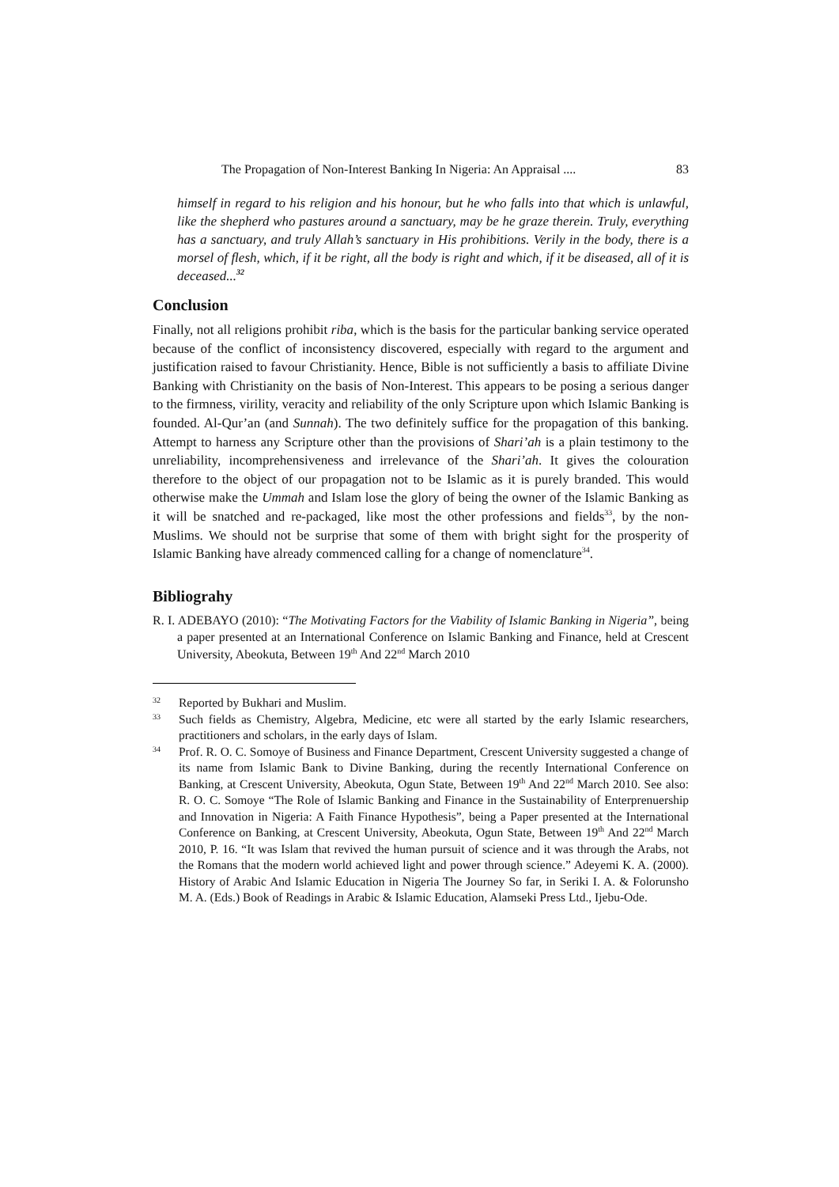The Propagation of Non-Interest Banking In Nigeria: An Appraisal .... 83
himself in regard to his religion and his honour, but he who falls into that which is unlawful, like the shepherd who pastures around a sanctuary, may be he graze therein. Truly, everything has a sanctuary, and truly Allah’s sanctuary in His prohibitions. Verily in the body, there is a morsel of flesh, which, if it be right, all the body is right and which, if it be diseased, all of it is deceased...<sup>32</sup>
Conclusion
Finally, not all religions prohibit riba, which is the basis for the particular banking service operated because of the conflict of inconsistency discovered, especially with regard to the argument and justification raised to favour Christianity. Hence, Bible is not sufficiently a basis to affiliate Divine Banking with Christianity on the basis of Non-Interest. This appears to be posing a serious danger to the firmness, virility, veracity and reliability of the only Scripture upon which Islamic Banking is founded. Al-Qur’an (and Sunnah). The two definitely suffice for the propagation of this banking. Attempt to harness any Scripture other than the provisions of Shari’ah is a plain testimony to the unreliability, incomprehensiveness and irrelevance of the Shari’ah. It gives the colouration therefore to the object of our propagation not to be Islamic as it is purely branded. This would otherwise make the Ummah and Islam lose the glory of being the owner of the Islamic Banking as it will be snatched and re-packaged, like most the other professions and fields<sup>33</sup>, by the non-Muslims. We should not be surprise that some of them with bright sight for the prosperity of Islamic Banking have already commenced calling for a change of nomenclature<sup>34</sup>.
Bibliograhy
R. I. ADEBAYO (2010): “The Motivating Factors for the Viability of Islamic Banking in Nigeria”, being a paper presented at an International Conference on Islamic Banking and Finance, held at Crescent University, Abeokuta, Between 19<sup>th</sup> And 22<sup>nd</sup> March 2010
32 Reported by Bukhari and Muslim.
33 Such fields as Chemistry, Algebra, Medicine, etc were all started by the early Islamic researchers, practitioners and scholars, in the early days of Islam.
34 Prof. R. O. C. Somoye of Business and Finance Department, Crescent University suggested a change of its name from Islamic Bank to Divine Banking, during the recently International Conference on Banking, at Crescent University, Abeokuta, Ogun State, Between 19<sup>th</sup> And 22<sup>nd</sup> March 2010. See also: R. O. C. Somoye “The Role of Islamic Banking and Finance in the Sustainability of Enterprenuership and Innovation in Nigeria: A Faith Finance Hypothesis”, being a Paper presented at the International Conference on Banking, at Crescent University, Abeokuta, Ogun State, Between 19<sup>th</sup> And 22<sup>nd</sup> March 2010, P. 16. “It was Islam that revived the human pursuit of science and it was through the Arabs, not the Romans that the modern world achieved light and power through science.” Adeyemi K. A. (2000). History of Arabic And Islamic Education in Nigeria The Journey So far, in Seriki I. A. & Folorunsho M. A. (Eds.) Book of Readings in Arabic & Islamic Education, Alamseki Press Ltd., Ijebu-Ode.